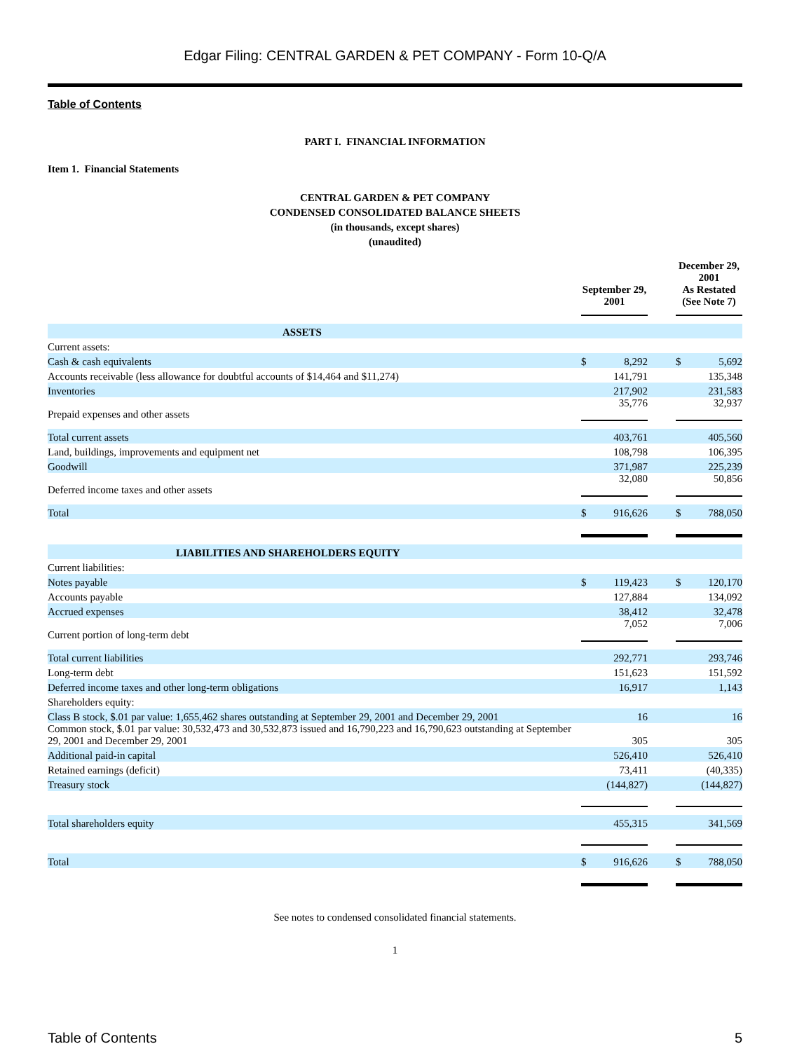Edgar Filing: CENTRAL GARDEN & PET COMPANY - Form 10-Q/A
Table of Contents
PART I. FINANCIAL INFORMATION
Item 1. Financial Statements
CENTRAL GARDEN & PET COMPANY
CONDENSED CONSOLIDATED BALANCE SHEETS
(in thousands, except shares)
(unaudited)
| | September 29, 2001 | | | December 29, 2001 As Restated (See Note 7) | | |
| ASSETS | | | | | | |
| Current assets: | | | | | | |
| Cash & cash equivalents | $ | 8,292 | | $ | 5,692 | |
| Accounts receivable (less allowance for doubtful accounts of $14,464 and $11,274) | | 141,791 | | | 135,348 | |
| Inventories | | 217,902 | | | 231,583 | |
| Prepaid expenses and other assets | | 35,776 | | | 32,937 | |
| Total current assets | | 403,761 | | | 405,560 | |
| Land, buildings, improvements and equipment net | | 108,798 | | | 106,395 | |
| Goodwill | | 371,987 | | | 225,239 | |
| Deferred income taxes and other assets | | 32,080 | | | 50,856 | |
| Total | $ | 916,626 | | $ | 788,050 | |
| LIABILITIES AND SHAREHOLDERS EQUITY | | | | | | |
| Current liabilities: | | | | | | |
| Notes payable | $ | 119,423 | | $ | 120,170 | |
| Accounts payable | | 127,884 | | | 134,092 | |
| Accrued expenses | | 38,412 | | | 32,478 | |
| Current portion of long-term debt | | 7,052 | | | 7,006 | |
| Total current liabilities | | 292,771 | | | 293,746 | |
| Long-term debt | | 151,623 | | | 151,592 | |
| Deferred income taxes and other long-term obligations | | 16,917 | | | 1,143 | |
| Shareholders equity: | | | | | | |
| Class B stock, $.01 par value: 1,655,462 shares outstanding at September 29, 2001 and December 29, 2001 | | 16 | | | 16 | |
| Common stock, $.01 par value: 30,532,473 and 30,532,873 issued and 16,790,223 and 16,790,623 outstanding at September 29, 2001 and December 29, 2001 | | 305 | | | 305 | |
| Additional paid-in capital | | 526,410 | | | 526,410 | |
| Retained earnings (deficit) | | 73,411 | | | (40,335) | |
| Treasury stock | | (144,827) | | | (144,827) | |
| Total shareholders equity | | 455,315 | | | 341,569 | |
| Total | $ | 916,626 | | $ | 788,050 | |
See notes to condensed consolidated financial statements.
1
Table of Contents 5